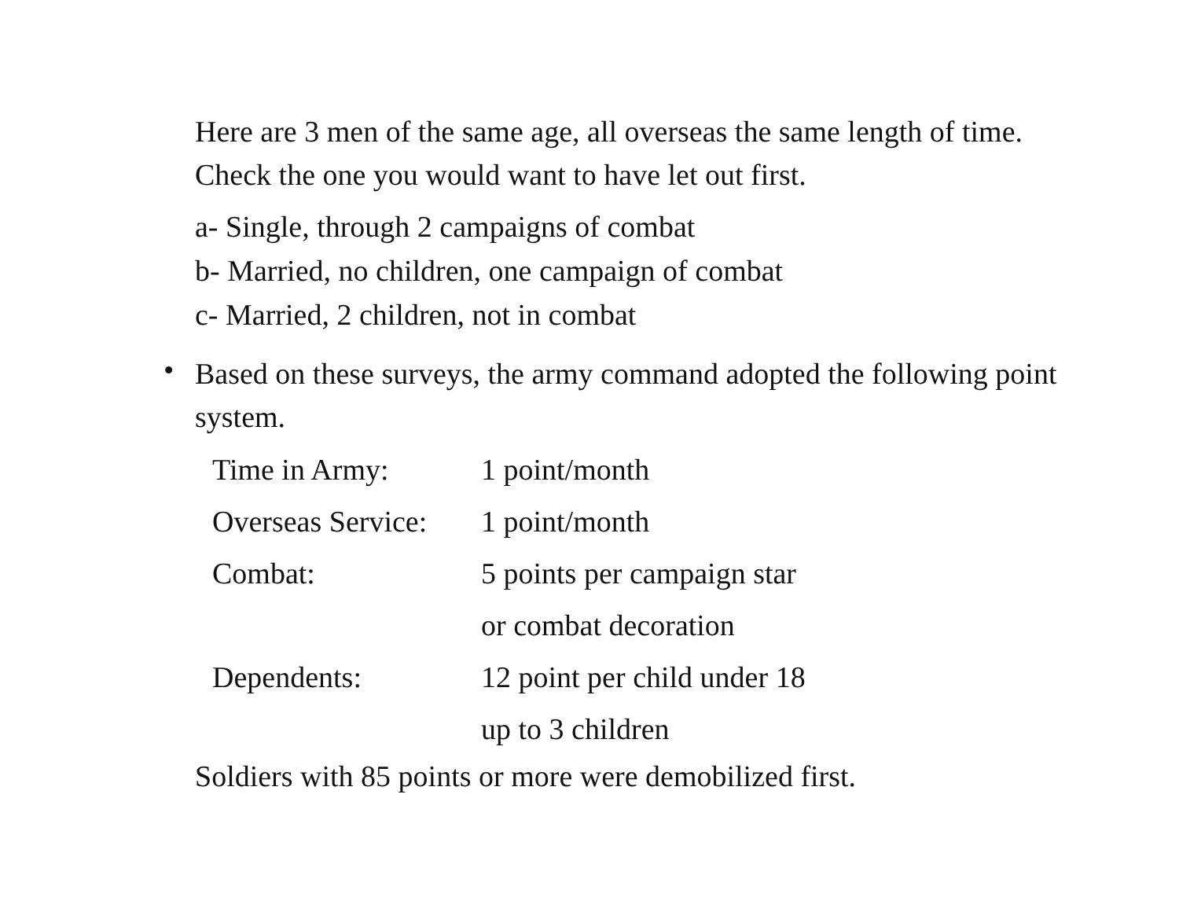Here are 3 men of the same age, all overseas the same length of time. Check the one you would want to have let out first.
a- Single, through 2 campaigns of combat
b- Married, no children, one campaign of combat
c- Married, 2 children, not in combat
•
Based on these surveys, the army command adopted the following point system.
| Time in Army: | 1 point/month |
| Overseas Service: | 1 point/month |
| Combat: | 5 points per campaign star |
| | or combat decoration |
| Dependents: | 12 point per child under 18 |
| | up to 3 children |
Soldiers with 85 points or more were demobilized first.